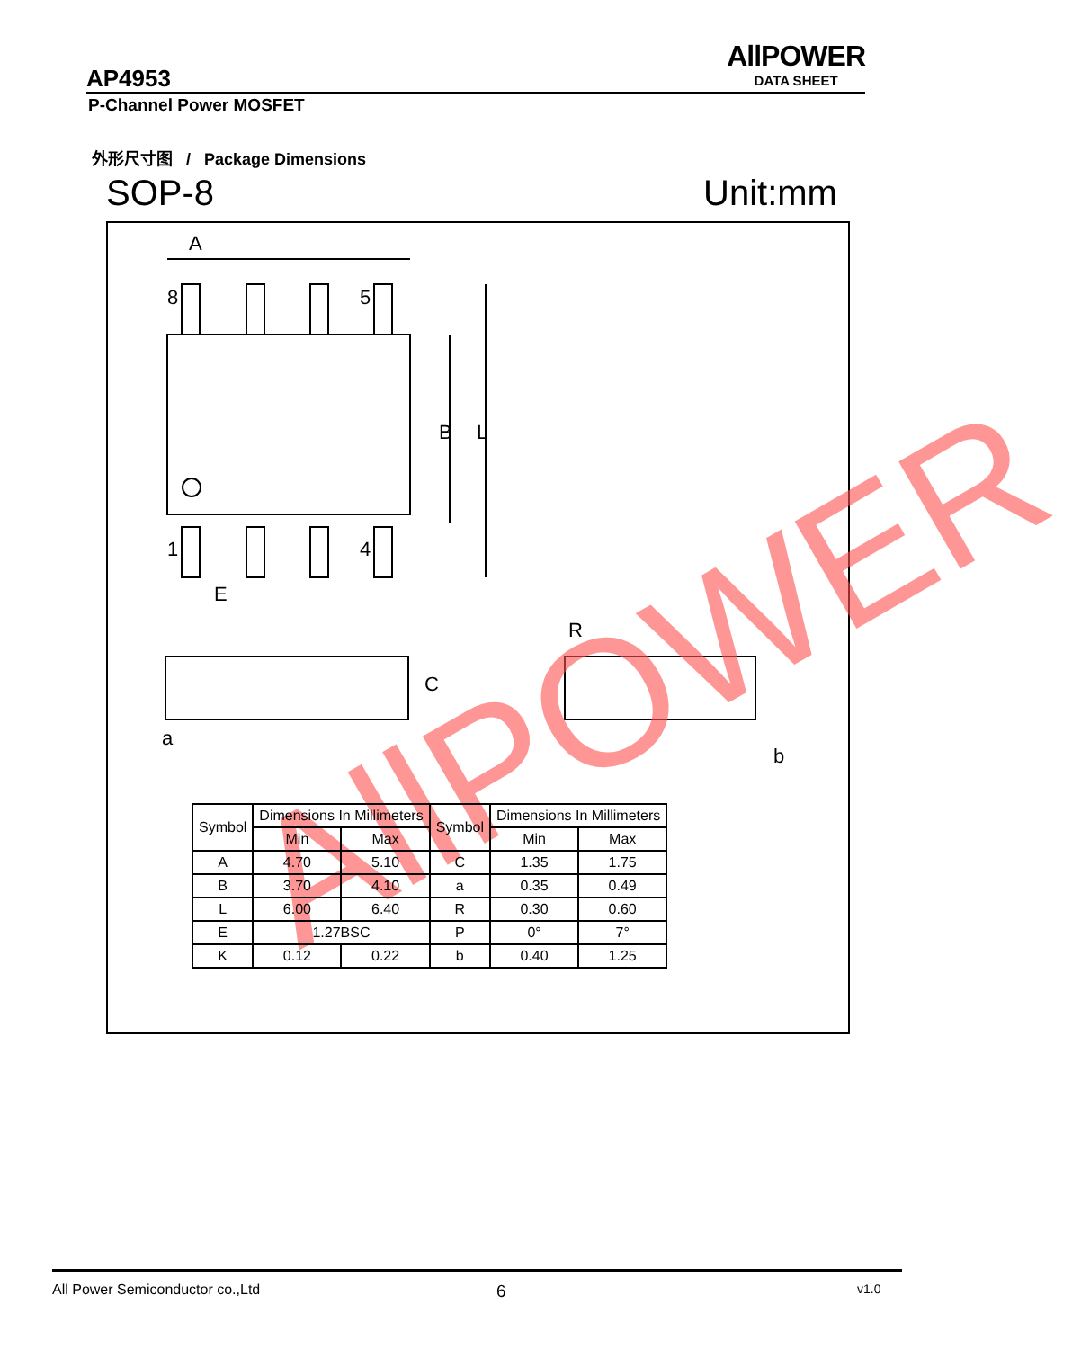AllPOWER
DATA SHEET
AP4953
P-Channel Power MOSFET
外形尺寸图 / Package Dimensions
SOP-8 Unit:mm
A
8
5
1
4
E
B
L
R
C
a
b
AllPOWER
| Symbol | Dimensions In Millimeters | | Symbol | Dimensions In Millimeters | |
| --- | --- | --- | --- | --- | --- |
| | Min | Max | | Min | Max |
| A | 4.70 | 5.10 | C | 1.35 | 1.75 |
| B | 3.70 | 4.10 | a | 0.35 | 0.49 |
| L | 6.00 | 6.40 | R | 0.30 | 0.60 |
| E | 1.27BSC | | P | 0° | 7° |
| K | 0.12 | 0.22 | b | 0.40 | 1.25 |
All Power Semiconductor co.,Ltd
6 v1.0